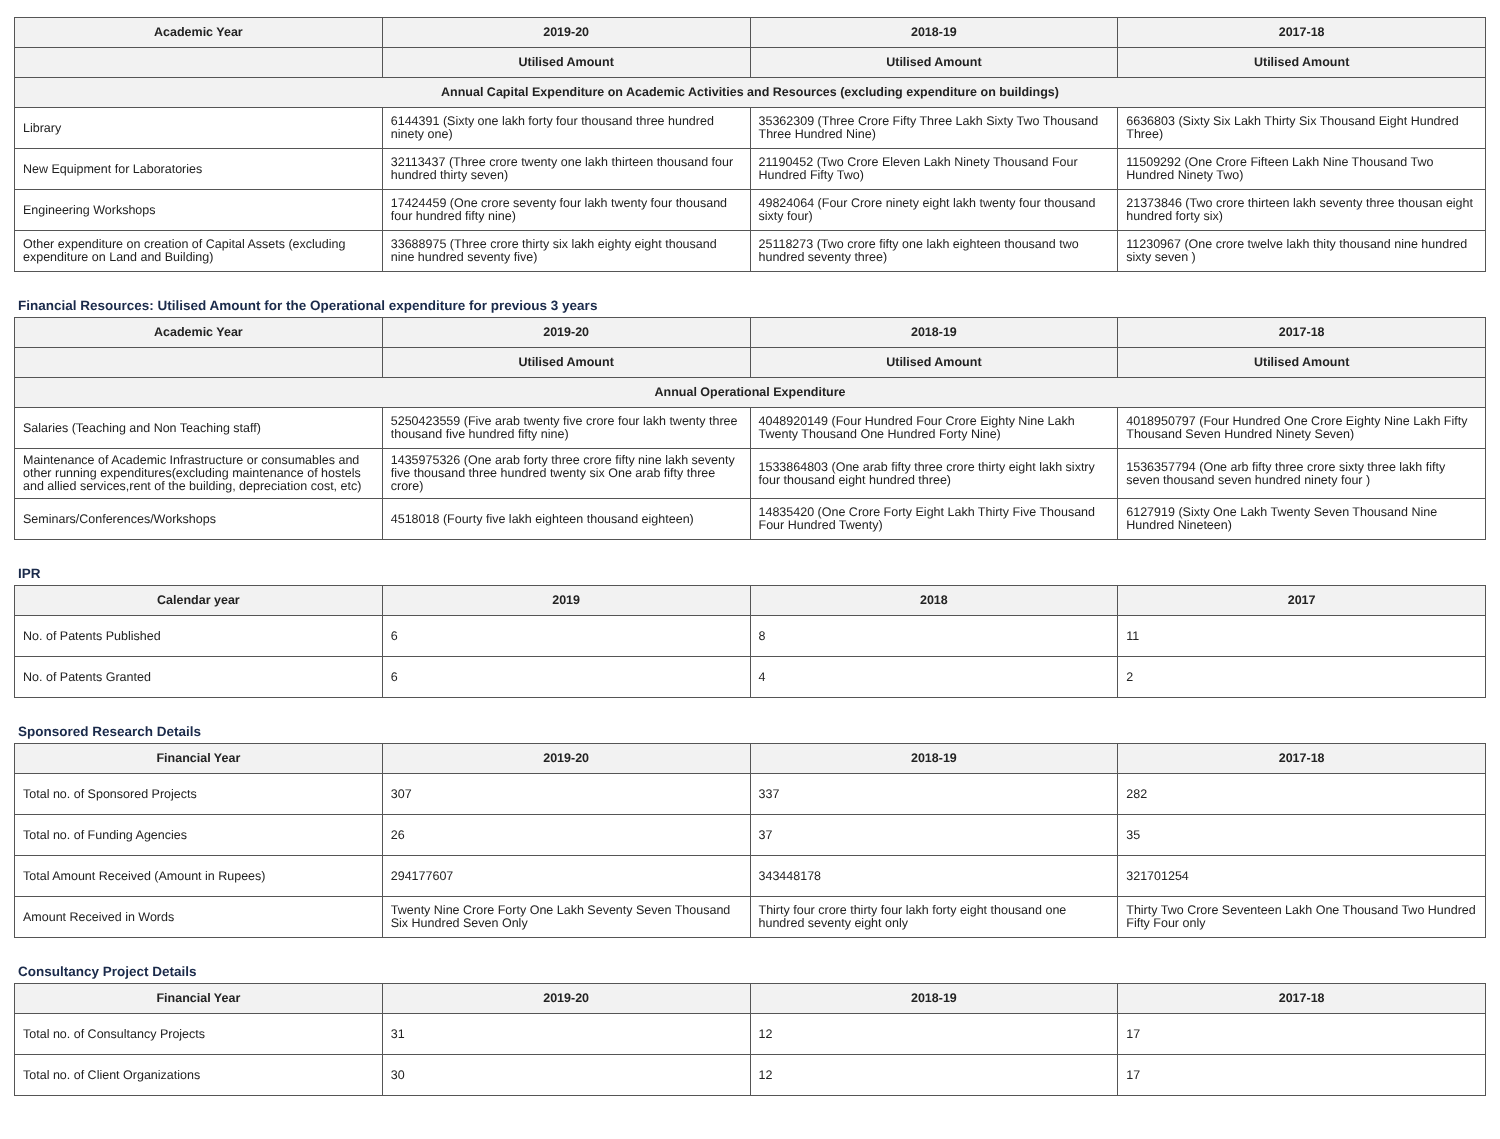| Academic Year | 2019-20 | 2018-19 | 2017-18 |
| --- | --- | --- | --- |
| | Utilised Amount | Utilised Amount | Utilised Amount |
| Annual Capital Expenditure on Academic Activities and Resources (excluding expenditure on buildings) | | | |
| Library | 6144391 (Sixty one lakh forty four thousand three hundred ninety one) | 35362309 (Three Crore Fifty Three Lakh Sixty Two Thousand Three Hundred Nine) | 6636803 (Sixty Six Lakh Thirty Six Thousand Eight Hundred Three) |
| New Equipment for Laboratories | 32113437 (Three crore twenty one lakh thirteen thousand four hundred thirty seven) | 21190452 (Two Crore Eleven Lakh Ninety Thousand Four Hundred Fifty Two) | 11509292 (One Crore Fifteen Lakh Nine Thousand Two Hundred Ninety Two) |
| Engineering Workshops | 17424459 (One crore seventy four lakh twenty four thousand four hundred fifty nine) | 49824064 (Four Crore ninety eight lakh twenty four thousand sixty four) | 21373846 (Two crore thirteen lakh seventy three thousan eight hundred forty six) |
| Other expenditure on creation of Capital Assets (excluding expenditure on Land and Building) | 33688975 (Three crore thirty six lakh eighty eight thousand nine hundred seventy five) | 25118273 (Two crore fifty one lakh eighteen thousand two hundred seventy three) | 11230967 (One crore twelve lakh thity thousand nine hundred sixty seven ) |
Financial Resources: Utilised Amount for the Operational expenditure for previous 3 years
| Academic Year | 2019-20 | 2018-19 | 2017-18 |
| --- | --- | --- | --- |
| | Utilised Amount | Utilised Amount | Utilised Amount |
| Annual Operational Expenditure | | | |
| Salaries (Teaching and Non Teaching staff) | 5250423559 (Five arab twenty five crore four lakh twenty three thousand five hundred fifty nine) | 4048920149 (Four Hundred Four Crore Eighty Nine Lakh Twenty Thousand One Hundred Forty Nine) | 4018950797 (Four Hundred One Crore Eighty Nine Lakh Fifty Thousand Seven Hundred Ninety Seven) |
| Maintenance of Academic Infrastructure or consumables and other running expenditures(excluding maintenance of hostels and allied services,rent of the building, depreciation cost, etc) | 1435975326 (One arab forty three crore fifty nine lakh seventy five thousand three hundred twenty six One arab fifty three crore) | 1533864803 (One arab fifty three crore thirty eight lakh sixtry four thousand eight hundred three) | 1536357794 (One arb fifty three crore sixty three lakh fifty seven thousand seven hundred ninety four ) |
| Seminars/Conferences/Workshops | 4518018 (Fourty five lakh eighteen thousand eighteen) | 14835420 (One Crore Forty Eight Lakh Thirty Five Thousand Four Hundred Twenty) | 6127919 (Sixty One Lakh Twenty Seven Thousand Nine Hundred Nineteen) |
IPR
| Calendar year | 2019 | 2018 | 2017 |
| --- | --- | --- | --- |
| No. of Patents Published | 6 | 8 | 11 |
| No. of Patents Granted | 6 | 4 | 2 |
Sponsored Research Details
| Financial Year | 2019-20 | 2018-19 | 2017-18 |
| --- | --- | --- | --- |
| Total no. of Sponsored Projects | 307 | 337 | 282 |
| Total no. of Funding Agencies | 26 | 37 | 35 |
| Total Amount Received (Amount in Rupees) | 294177607 | 343448178 | 321701254 |
| Amount Received in Words | Twenty Nine Crore Forty One Lakh Seventy Seven Thousand Six Hundred Seven Only | Thirty four crore thirty four lakh forty eight thousand one hundred seventy eight only | Thirty Two Crore Seventeen Lakh One Thousand Two Hundred Fifty Four only |
Consultancy Project Details
| Financial Year | 2019-20 | 2018-19 | 2017-18 |
| --- | --- | --- | --- |
| Total no. of Consultancy Projects | 31 | 12 | 17 |
| Total no. of Client Organizations | 30 | 12 | 17 |